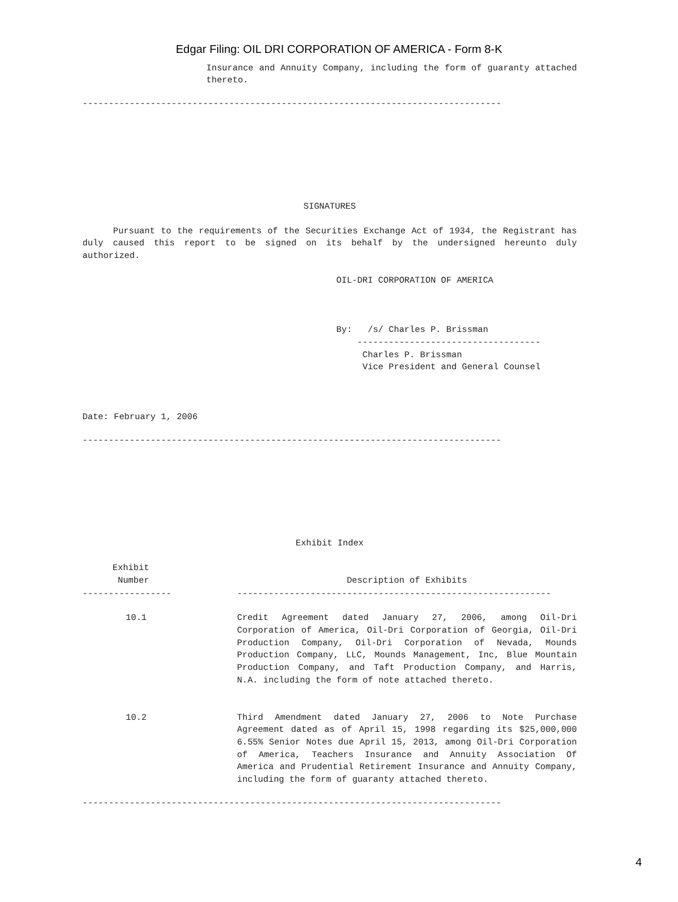Edgar Filing: OIL DRI CORPORATION OF AMERICA - Form 8-K
Insurance and Annuity Company, including the form of guaranty attached thereto.
--------------------------------------------------------------------------------
SIGNATURES
Pursuant to the requirements of the Securities Exchange Act of 1934, the Registrant has duly caused this report to be signed on its behalf by the undersigned hereunto duly authorized.
OIL-DRI CORPORATION OF AMERICA
By:   /s/ Charles P. Brissman
    -----------------------------------
     Charles P. Brissman
     Vice President and General Counsel
Date: February 1, 2006
--------------------------------------------------------------------------------
Exhibit Index
| Exhibit Number | Description of Exhibits |
| --- | --- |
| ----------------- | ------------------------------------------------------------ |
| 10.1 | Credit Agreement dated January 27, 2006, among Oil-Dri Corporation of America, Oil-Dri Corporation of Georgia, Oil-Dri Production Company, Oil-Dri Corporation of Nevada, Mounds Production Company, LLC, Mounds Management, Inc, Blue Mountain Production Company, and Taft Production Company, and Harris, N.A. including the form of note attached thereto. |
| 10.2 | Third Amendment dated January 27, 2006 to Note Purchase Agreement dated as of April 15, 1998 regarding its $25,000,000 6.55% Senior Notes due April 15, 2013, among Oil-Dri Corporation of America, Teachers Insurance and Annuity Association Of America and Prudential Retirement Insurance and Annuity Company, including the form of guaranty attached thereto. |
--------------------------------------------------------------------------------
4